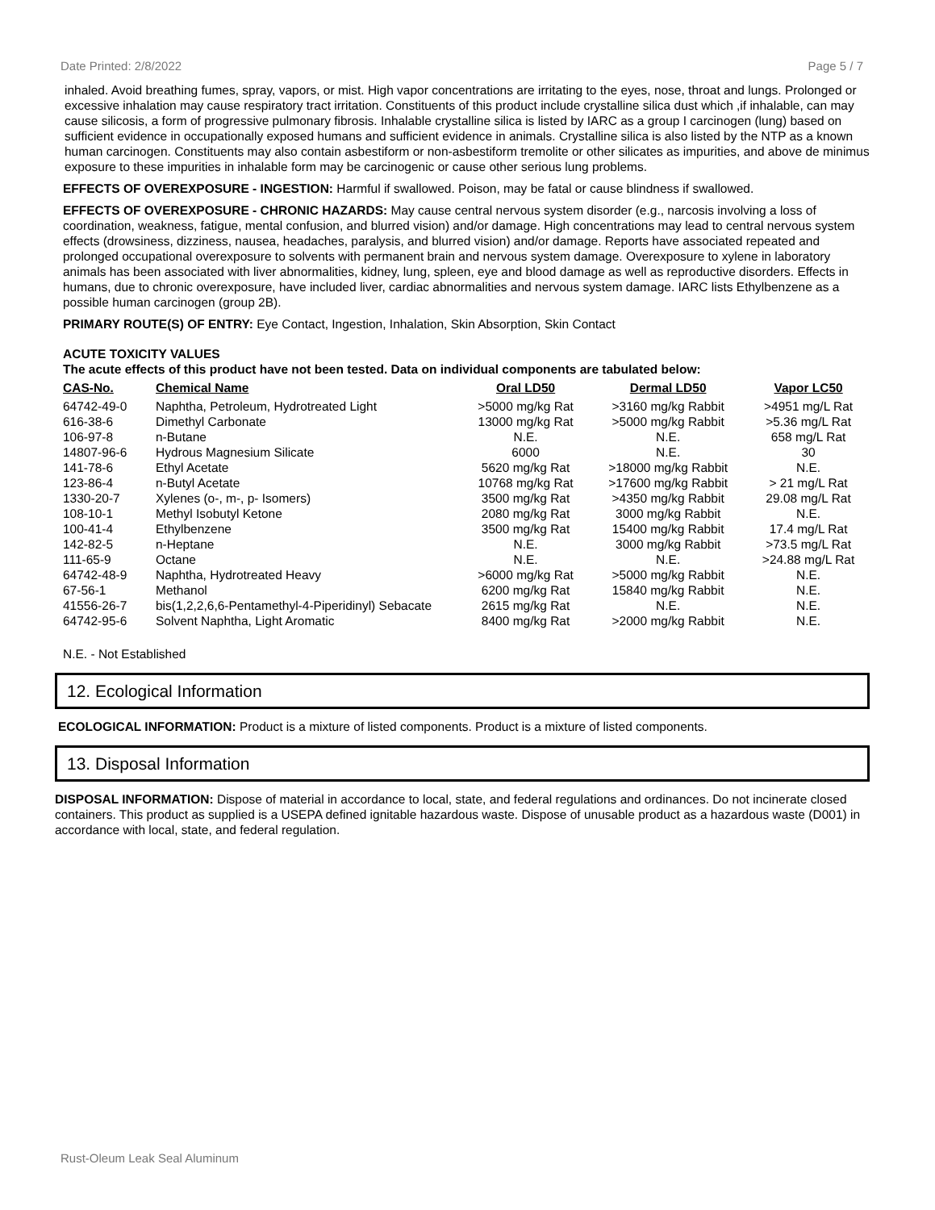Date Printed: 2/8/2022 Page 5 / 7
inhaled. Avoid breathing fumes, spray, vapors, or mist. High vapor concentrations are irritating to the eyes, nose, throat and lungs. Prolonged or excessive inhalation may cause respiratory tract irritation. Constituents of this product include crystalline silica dust which ,if inhalable, can may cause silicosis, a form of progressive pulmonary fibrosis. Inhalable crystalline silica is listed by IARC as a group I carcinogen (lung) based on sufficient evidence in occupationally exposed humans and sufficient evidence in animals. Crystalline silica is also listed by the NTP as a known human carcinogen. Constituents may also contain asbestiform or non-asbestiform tremolite or other silicates as impurities, and above de minimus exposure to these impurities in inhalable form may be carcinogenic or cause other serious lung problems.
EFFECTS OF OVEREXPOSURE - INGESTION: Harmful if swallowed. Poison, may be fatal or cause blindness if swallowed.
EFFECTS OF OVEREXPOSURE - CHRONIC HAZARDS: May cause central nervous system disorder (e.g., narcosis involving a loss of coordination, weakness, fatigue, mental confusion, and blurred vision) and/or damage. High concentrations may lead to central nervous system effects (drowsiness, dizziness, nausea, headaches, paralysis, and blurred vision) and/or damage. Reports have associated repeated and prolonged occupational overexposure to solvents with permanent brain and nervous system damage. Overexposure to xylene in laboratory animals has been associated with liver abnormalities, kidney, lung, spleen, eye and blood damage as well as reproductive disorders. Effects in humans, due to chronic overexposure, have included liver, cardiac abnormalities and nervous system damage. IARC lists Ethylbenzene as a possible human carcinogen (group 2B).
PRIMARY ROUTE(S) OF ENTRY: Eye Contact, Ingestion, Inhalation, Skin Absorption, Skin Contact
ACUTE TOXICITY VALUES
The acute effects of this product have not been tested. Data on individual components are tabulated below:
| CAS-No. | Chemical Name | Oral LD50 | Dermal LD50 | Vapor LC50 |
| --- | --- | --- | --- | --- |
| 64742-49-0 | Naphtha, Petroleum, Hydrotreated Light | >5000 mg/kg Rat | >3160 mg/kg Rabbit | >4951 mg/L Rat |
| 616-38-6 | Dimethyl Carbonate | 13000 mg/kg Rat | >5000 mg/kg Rabbit | >5.36 mg/L Rat |
| 106-97-8 | n-Butane | N.E. | N.E. | 658 mg/L Rat |
| 14807-96-6 | Hydrous Magnesium Silicate | 6000 | N.E. | 30 |
| 141-78-6 | Ethyl Acetate | 5620 mg/kg Rat | >18000 mg/kg Rabbit | N.E. |
| 123-86-4 | n-Butyl Acetate | 10768 mg/kg Rat | >17600 mg/kg Rabbit | > 21 mg/L Rat |
| 1330-20-7 | Xylenes (o-, m-, p- Isomers) | 3500 mg/kg Rat | >4350 mg/kg Rabbit | 29.08 mg/L Rat |
| 108-10-1 | Methyl Isobutyl Ketone | 2080 mg/kg Rat | 3000 mg/kg Rabbit | N.E. |
| 100-41-4 | Ethylbenzene | 3500 mg/kg Rat | 15400 mg/kg Rabbit | 17.4 mg/L Rat |
| 142-82-5 | n-Heptane | N.E. | 3000 mg/kg Rabbit | >73.5 mg/L Rat |
| 111-65-9 | Octane | N.E. | N.E. | >24.88 mg/L Rat |
| 64742-48-9 | Naphtha, Hydrotreated Heavy | >6000 mg/kg Rat | >5000 mg/kg Rabbit | N.E. |
| 67-56-1 | Methanol | 6200 mg/kg Rat | 15840 mg/kg Rabbit | N.E. |
| 41556-26-7 | bis(1,2,2,6,6-Pentamethyl-4-Piperidinyl) Sebacate | 2615 mg/kg Rat | N.E. | N.E. |
| 64742-95-6 | Solvent Naphtha, Light Aromatic | 8400 mg/kg Rat | >2000 mg/kg Rabbit | N.E. |
N.E. - Not Established
12. Ecological Information
ECOLOGICAL INFORMATION: Product is a mixture of listed components. Product is a mixture of listed components.
13. Disposal Information
DISPOSAL INFORMATION: Dispose of material in accordance to local, state, and federal regulations and ordinances. Do not incinerate closed containers. This product as supplied is a USEPA defined ignitable hazardous waste. Dispose of unusable product as a hazardous waste (D001) in accordance with local, state, and federal regulation.
Rust-Oleum Leak Seal Aluminum